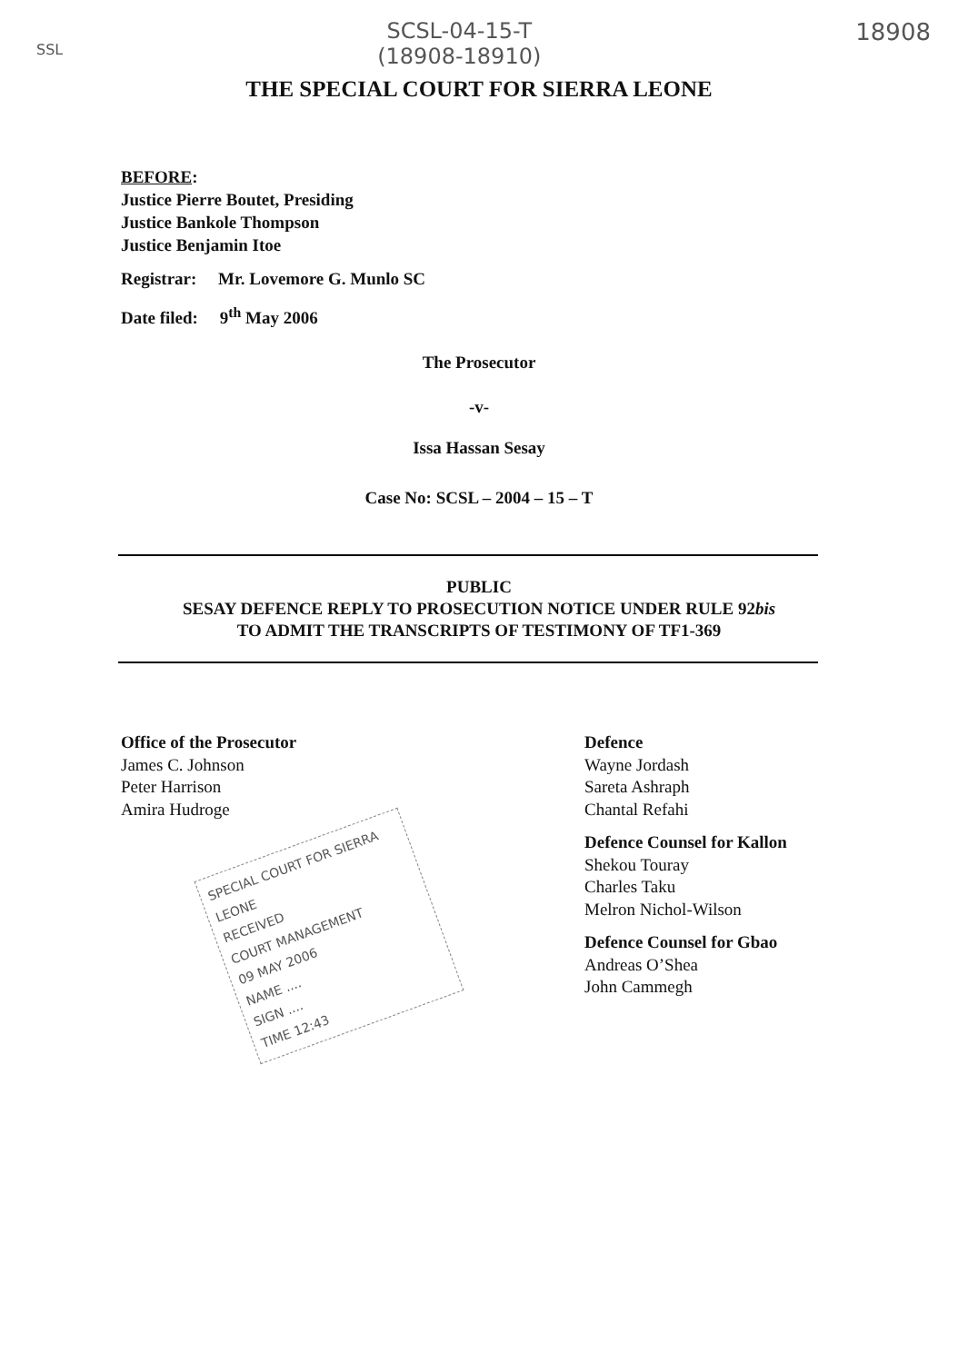SSL SCSL-04-15-T
(18908-18910) 18908
THE SPECIAL COURT FOR SIERRA LEONE
BEFORE:
Justice Pierre Boutet, Presiding
Justice Bankole Thompson
Justice Benjamin Itoe
Registrar: Mr. Lovemore G. Munlo SC
Date filed: 9<sup>th</sup> May 2006
The Prosecutor
-v-
Issa Hassan Sesay
Case No: SCSL – 2004 – 15 – T
PUBLIC
SESAY DEFENCE REPLY TO PROSECUTION NOTICE UNDER RULE 92bis
TO ADMIT THE TRANSCRIPTS OF TESTIMONY OF TF1-369
Office of the Prosecutor
James C. Johnson
Peter Harrison
Amira Hudroge
SPECIAL COURT FOR SIERRA LEONE
RECEIVED
COURT MANAGEMENT
09 MAY 2006
NAME ....
SIGN ....
TIME 12:43
Defence
Wayne Jordash
Sareta Ashraph
Chantal Refahi
Defence Counsel for Kallon
Shekou Touray
Charles Taku
Melron Nichol-Wilson
Defence Counsel for Gbao
Andreas O’Shea
John Cammegh